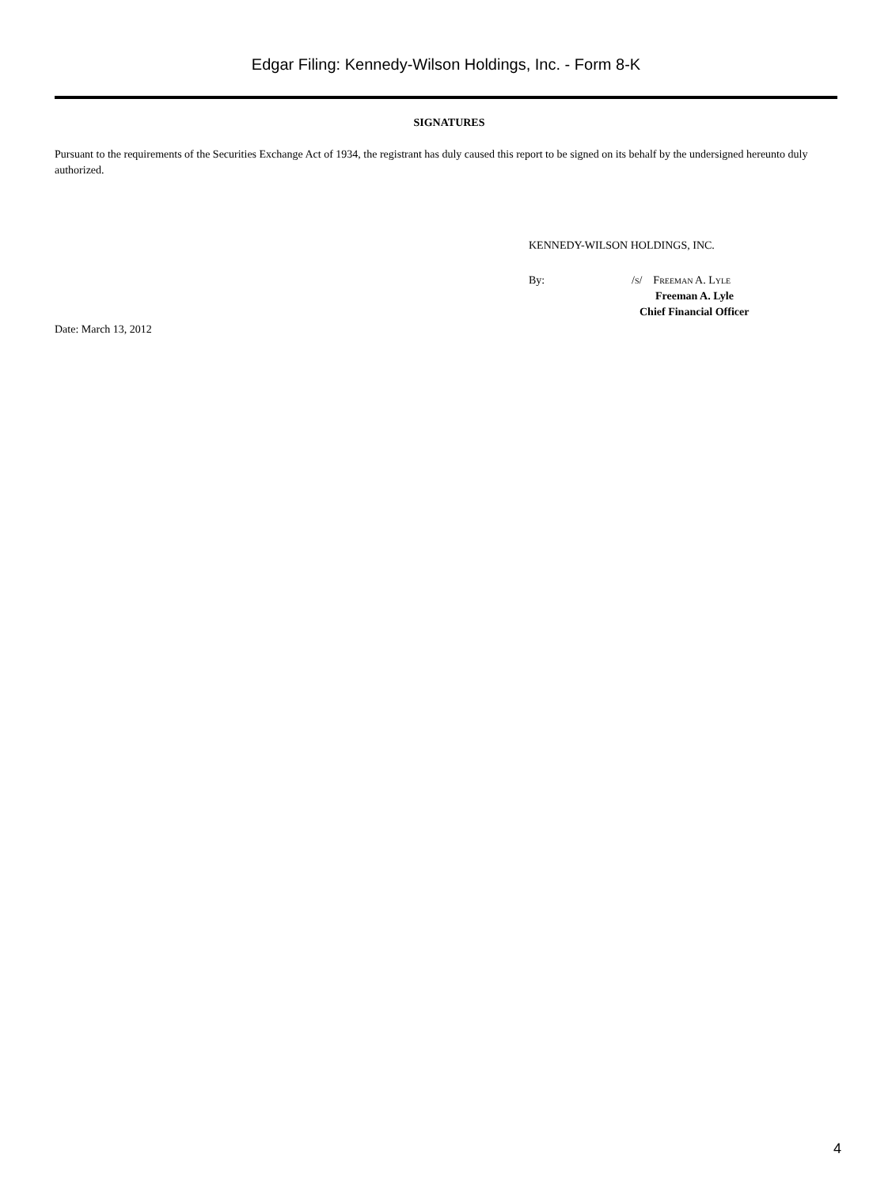Edgar Filing: Kennedy-Wilson Holdings, Inc. - Form 8-K
SIGNATURES
Pursuant to the requirements of the Securities Exchange Act of 1934, the registrant has duly caused this report to be signed on its behalf by the undersigned hereunto duly authorized.
KENNEDY-WILSON HOLDINGS, INC.
By: /s/ Freeman A. Lyle
Freeman A. Lyle
Chief Financial Officer
Date: March 13, 2012
4